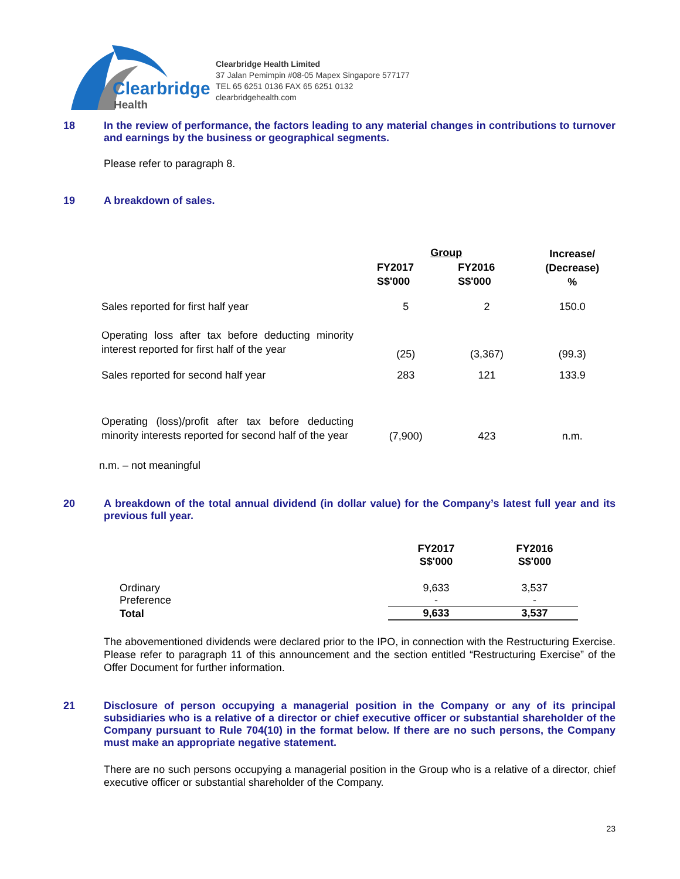Clearbridge
Health
Clearbridge Health Limited
37 Jalan Pemimpin #08-05 Mapex Singapore 577177
TEL 65 6251 0136 FAX 65 6251 0132
clearbridgehealth.com
18
In the review of performance, the factors leading to any material changes in contributions to turnover and earnings by the business or geographical segments.
Please refer to paragraph 8.
19
A breakdown of sales.
| | Group | | Increase/ (Decrease) % |
| --- | --- | --- | --- |
| | FY2017 S$'000 | FY2016 S$'000 | |
| Sales reported for first half year | 5 | 2 | 150.0 |
| Operating loss after tax before deducting minority interest reported for first half of the year | (25) | (3,367) | (99.3) |
| Sales reported for second half year | 283 | 121 | 133.9 |
| Operating (loss)/profit after tax before deducting minority interests reported for second half of the year | (7,900) | 423 | n.m. |
n.m. – not meaningful
20
A breakdown of the total annual dividend (in dollar value) for the Company’s latest full year and its previous full year.
| | FY2017 S$'000 | FY2016 S$'000 |
| --- | --- | --- |
| Ordinary | 9,633 | 3,537 |
| Preference | - | - |
| Total | 9,633 | 3,537 |
The abovementioned dividends were declared prior to the IPO, in connection with the Restructuring Exercise. Please refer to paragraph 11 of this announcement and the section entitled “Restructuring Exercise” of the Offer Document for further information.
21
Disclosure of person occupying a managerial position in the Company or any of its principal subsidiaries who is a relative of a director or chief executive officer or substantial shareholder of the Company pursuant to Rule 704(10) in the format below. If there are no such persons, the Company must make an appropriate negative statement.
There are no such persons occupying a managerial position in the Group who is a relative of a director, chief executive officer or substantial shareholder of the Company.
23